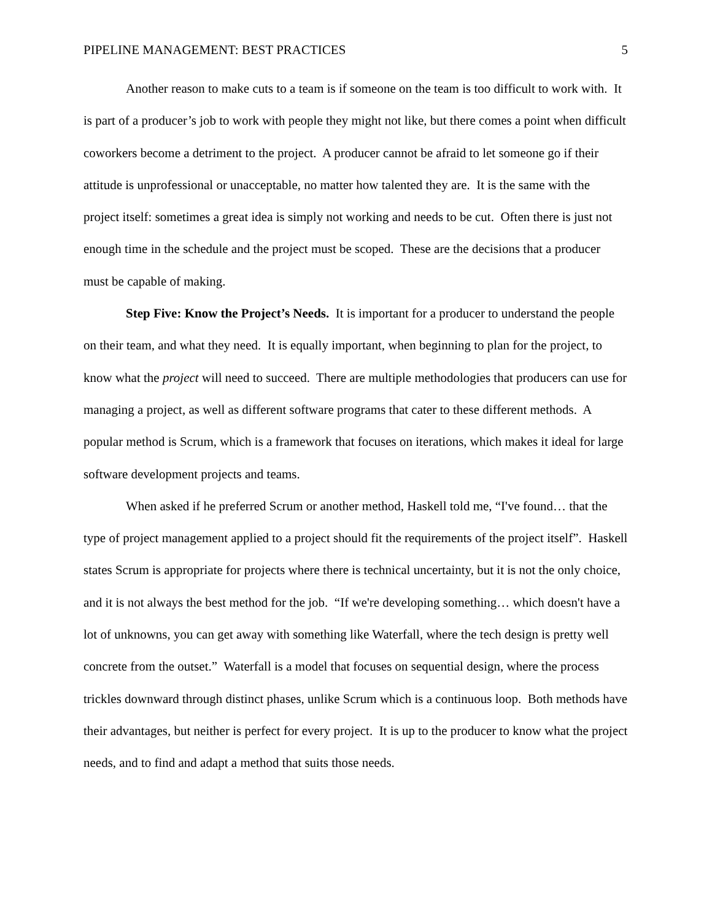PIPELINE MANAGEMENT: BEST PRACTICES 5
Another reason to make cuts to a team is if someone on the team is too difficult to work with. It is part of a producer’s job to work with people they might not like, but there comes a point when difficult coworkers become a detriment to the project. A producer cannot be afraid to let someone go if their attitude is unprofessional or unacceptable, no matter how talented they are. It is the same with the project itself: sometimes a great idea is simply not working and needs to be cut. Often there is just not enough time in the schedule and the project must be scoped. These are the decisions that a producer must be capable of making.
Step Five: Know the Project’s Needs. It is important for a producer to understand the people on their team, and what they need. It is equally important, when beginning to plan for the project, to know what the project will need to succeed. There are multiple methodologies that producers can use for managing a project, as well as different software programs that cater to these different methods. A popular method is Scrum, which is a framework that focuses on iterations, which makes it ideal for large software development projects and teams.
When asked if he preferred Scrum or another method, Haskell told me, “I've found… that the type of project management applied to a project should fit the requirements of the project itself”. Haskell states Scrum is appropriate for projects where there is technical uncertainty, but it is not the only choice, and it is not always the best method for the job. “If we're developing something… which doesn't have a lot of unknowns, you can get away with something like Waterfall, where the tech design is pretty well concrete from the outset.” Waterfall is a model that focuses on sequential design, where the process trickles downward through distinct phases, unlike Scrum which is a continuous loop. Both methods have their advantages, but neither is perfect for every project. It is up to the producer to know what the project needs, and to find and adapt a method that suits those needs.